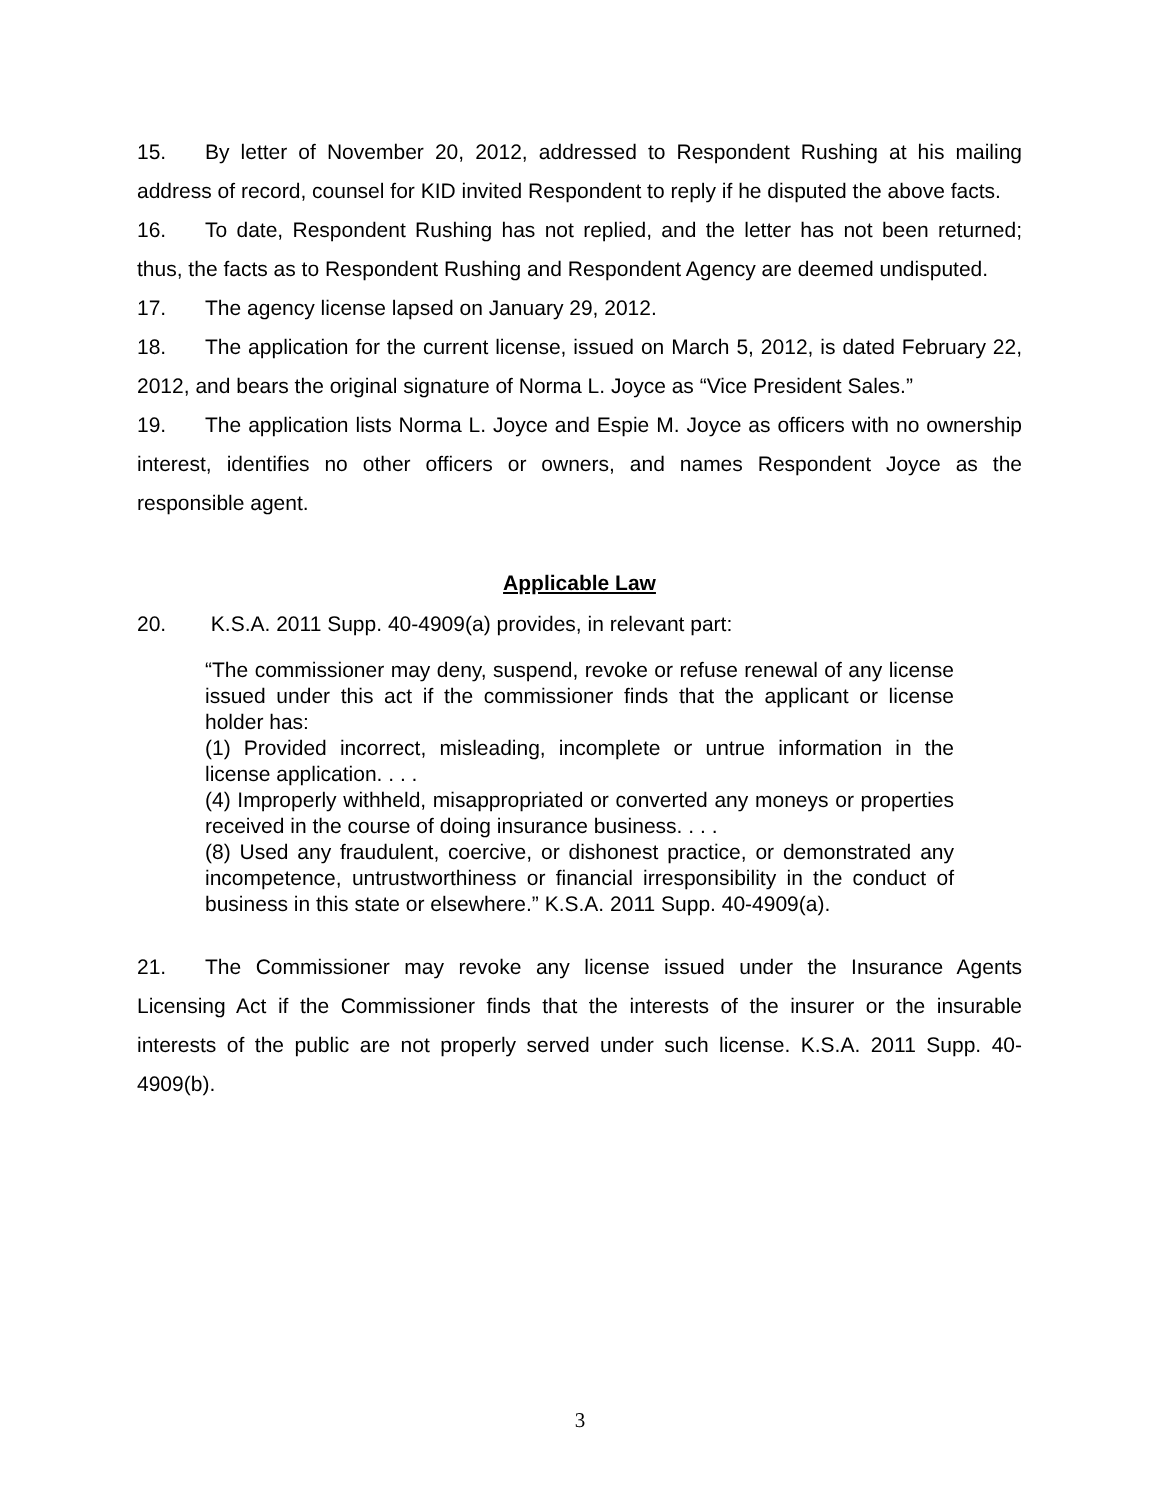15. By letter of November 20, 2012, addressed to Respondent Rushing at his mailing address of record, counsel for KID invited Respondent to reply if he disputed the above facts.
16. To date, Respondent Rushing has not replied, and the letter has not been returned; thus, the facts as to Respondent Rushing and Respondent Agency are deemed undisputed.
17. The agency license lapsed on January 29, 2012.
18. The application for the current license, issued on March 5, 2012, is dated February 22, 2012, and bears the original signature of Norma L. Joyce as “Vice President Sales.”
19. The application lists Norma L. Joyce and Espie M. Joyce as officers with no ownership interest, identifies no other officers or owners, and names Respondent Joyce as the responsible agent.
Applicable Law
20. K.S.A. 2011 Supp. 40-4909(a) provides, in relevant part:
“The commissioner may deny, suspend, revoke or refuse renewal of any license issued under this act if the commissioner finds that the applicant or license holder has:
(1) Provided incorrect, misleading, incomplete or untrue information in the license application. . . .
(4) Improperly withheld, misappropriated or converted any moneys or properties received in the course of doing insurance business. . . .
(8) Used any fraudulent, coercive, or dishonest practice, or demonstrated any incompetence, untrustworthiness or financial irresponsibility in the conduct of business in this state or elsewhere.” K.S.A. 2011 Supp. 40-4909(a).
21. The Commissioner may revoke any license issued under the Insurance Agents Licensing Act if the Commissioner finds that the interests of the insurer or the insurable interests of the public are not properly served under such license. K.S.A. 2011 Supp. 40-4909(b).
3